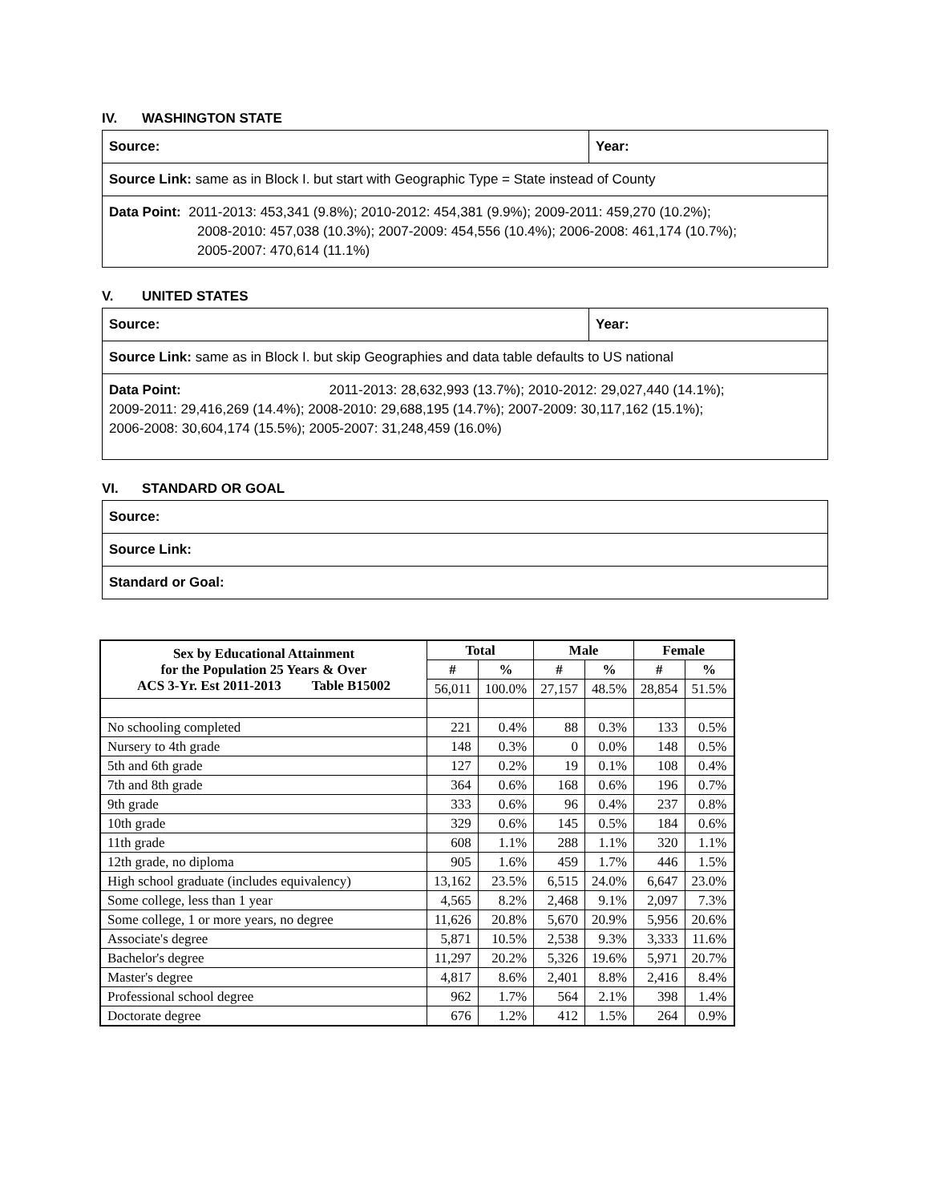IV. WASHINGTON STATE
| Source: | Year: |
| Source Link: same as in Block I. but start with Geographic Type = State instead of County | |
| Data Point: 2011-2013: 453,341 (9.8%); 2010-2012: 454,381 (9.9%); 2009-2011: 459,270 (10.2%); 2008-2010: 457,038 (10.3%); 2007-2009: 454,556 (10.4%); 2006-2008: 461,174 (10.7%); 2005-2007: 470,614 (11.1%) | |
V. UNITED STATES
| Source: | Year: |
| Source Link: same as in Block I. but skip Geographies and data table defaults to US national | |
| Data Point: 2011-2013: 28,632,993 (13.7%); 2010-2012: 29,027,440 (14.1%); 2009-2011: 29,416,269 (14.4%); 2008-2010: 29,688,195 (14.7%); 2007-2009: 30,117,162 (15.1%); 2006-2008: 30,604,174 (15.5%); 2005-2007: 31,248,459 (16.0%) | |
VI. STANDARD OR GOAL
| Source: |
| Source Link: |
| Standard or Goal: |
| Sex by Educational Attainment for the Population 25 Years & Over ACS 3-Yr. Est 2011-2013 Table B15002 | Total | | Male | | Female | |
| --- | --- | --- | --- | --- | --- | --- |
| | # | % | # | % | # | % |
| | 56,011 | 100.0% | 27,157 | 48.5% | 28,854 | 51.5% |
| No schooling completed | 221 | 0.4% | 88 | 0.3% | 133 | 0.5% |
| Nursery to 4th grade | 148 | 0.3% | 0 | 0.0% | 148 | 0.5% |
| 5th and 6th grade | 127 | 0.2% | 19 | 0.1% | 108 | 0.4% |
| 7th and 8th grade | 364 | 0.6% | 168 | 0.6% | 196 | 0.7% |
| 9th grade | 333 | 0.6% | 96 | 0.4% | 237 | 0.8% |
| 10th grade | 329 | 0.6% | 145 | 0.5% | 184 | 0.6% |
| 11th grade | 608 | 1.1% | 288 | 1.1% | 320 | 1.1% |
| 12th grade, no diploma | 905 | 1.6% | 459 | 1.7% | 446 | 1.5% |
| High school graduate (includes equivalency) | 13,162 | 23.5% | 6,515 | 24.0% | 6,647 | 23.0% |
| Some college, less than 1 year | 4,565 | 8.2% | 2,468 | 9.1% | 2,097 | 7.3% |
| Some college, 1 or more years, no degree | 11,626 | 20.8% | 5,670 | 20.9% | 5,956 | 20.6% |
| Associate's degree | 5,871 | 10.5% | 2,538 | 9.3% | 3,333 | 11.6% |
| Bachelor's degree | 11,297 | 20.2% | 5,326 | 19.6% | 5,971 | 20.7% |
| Master's degree | 4,817 | 8.6% | 2,401 | 8.8% | 2,416 | 8.4% |
| Professional school degree | 962 | 1.7% | 564 | 2.1% | 398 | 1.4% |
| Doctorate degree | 676 | 1.2% | 412 | 1.5% | 264 | 0.9% |